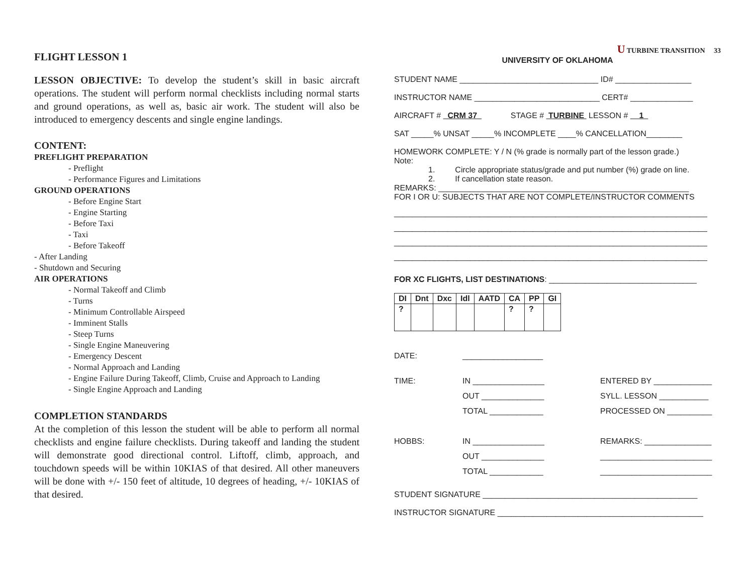FLIGHT LESSON 1
LESSON OBJECTIVE: To develop the student’s skill in basic aircraft operations. The student will perform normal checklists including normal starts and ground operations, as well as, basic air work. The student will also be introduced to emergency descents and single engine landings.
CONTENT:
PREFLIGHT PREPARATION
- Preflight
- Performance Figures and Limitations
GROUND OPERATIONS
- Before Engine Start
- Engine Starting
- Before Taxi
- Taxi
- Before Takeoff
- After Landing
- Shutdown and Securing
AIR OPERATIONS
- Normal Takeoff and Climb
- Turns
- Minimum Controllable Airspeed
- Imminent Stalls
- Steep Turns
- Single Engine Maneuvering
- Emergency Descent
- Normal Approach and Landing
- Engine Failure During Takeoff, Climb, Cruise and Approach to Landing
- Single Engine Approach and Landing
COMPLETION STANDARDS
At the completion of this lesson the student will be able to perform all normal checklists and engine failure checklists. During takeoff and landing the student will demonstrate good directional control. Liftoff, climb, approach, and touchdown speeds will be within 10KIAS of that desired. All other maneuvers will be done with +/- 150 feet of altitude, 10 degrees of heading, +/- 10KIAS of that desired.
U TURBINE TRANSITION 33
UNIVERSITY OF OKLAHOMA
STUDENT NAME _______________________________ ID# _________________
INSTRUCTOR NAME ____________________________ CERT# ______________
AIRCRAFT # CRM 37 STAGE # TURBINE LESSON # 1
SAT _____% UNSAT _____% INCOMPLETE ____% CANCELLATION________
HOMEWORK COMPLETE: Y / N (% grade is normally part of the lesson grade.)
Note:
1. Circle appropriate status/grade and put number (%) grade on line.
2. If cancellation state reason.
REMARKS: ________________________________________________________
FOR I OR U: SUBJECTS THAT ARE NOT COMPLETE/INSTRUCTOR COMMENTS
______________________________________________________________________
______________________________________________________________________
______________________________________________________________________
______________________________________________________________________
FOR XC FLIGHTS, LIST DESTINATIONS: _________________________________
| DI | Dnt | Dxc | Idl | AATD | CA | PP | GI |
| --- | --- | --- | --- | --- | --- | --- | --- |
| ? | | | | | ? | ? | |
DATE:
__________________
TIME:
IN ________________
ENTERED BY _____________
OUT ______________
SYLL. LESSON ___________
TOTAL ____________
PROCESSED ON __________
HOBBS:
IN ________________
REMARKS: _______________
OUT ______________
_________________________
TOTAL ____________
_________________________
STUDENT SIGNATURE ________________________________________________
INSTRUCTOR SIGNATURE ______________________________________________